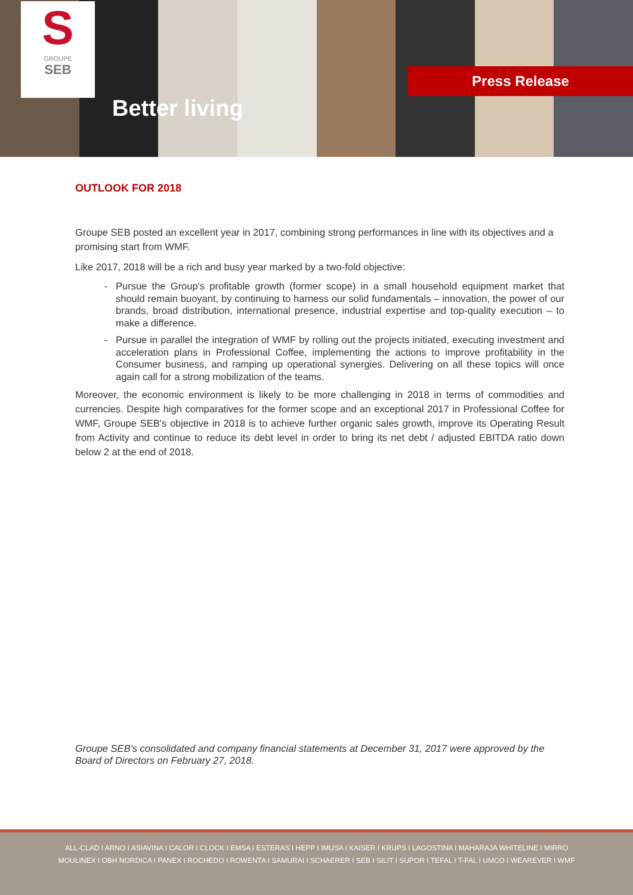S
GROUPE
SEB
Better living
Press Release
OUTLOOK FOR 2018
Groupe SEB posted an excellent year in 2017, combining strong performances in line with its objectives and a promising start from WMF.
Like 2017, 2018 will be a rich and busy year marked by a two-fold objective:
Pursue the Group's profitable growth (former scope) in a small household equipment market that should remain buoyant, by continuing to harness our solid fundamentals – innovation, the power of our brands, broad distribution, international presence, industrial expertise and top-quality execution – to make a difference.
Pursue in parallel the integration of WMF by rolling out the projects initiated, executing investment and acceleration plans in Professional Coffee, implementing the actions to improve profitability in the Consumer business, and ramping up operational synergies. Delivering on all these topics will once again call for a strong mobilization of the teams.
Moreover, the economic environment is likely to be more challenging in 2018 in terms of commodities and currencies. Despite high comparatives for the former scope and an exceptional 2017 in Professional Coffee for WMF, Groupe SEB's objective in 2018 is to achieve further organic sales growth, improve its Operating Result from Activity and continue to reduce its debt level in order to bring its net debt / adjusted EBITDA ratio down below 2 at the end of 2018.
Groupe SEB's consolidated and company financial statements at December 31, 2017 were approved by the Board of Directors on February 27, 2018.
ALL-CLAD I ARNO I ASIAVINA I CALOR I CLOCK I EMSA I ESTERAS I HEPP I IMUSA I KAISER I KRUPS I LAGOSTINA I MAHARAJA WHITELINE I MIRRO
MOULINEX I OBH NORDICA I PANEX I ROCHEDO I ROWENTA I SAMURAI I SCHAERER I SEB I SILIT I SUPOR I TEFAL I T-FAL I UMCO I WEAREVER I WMF